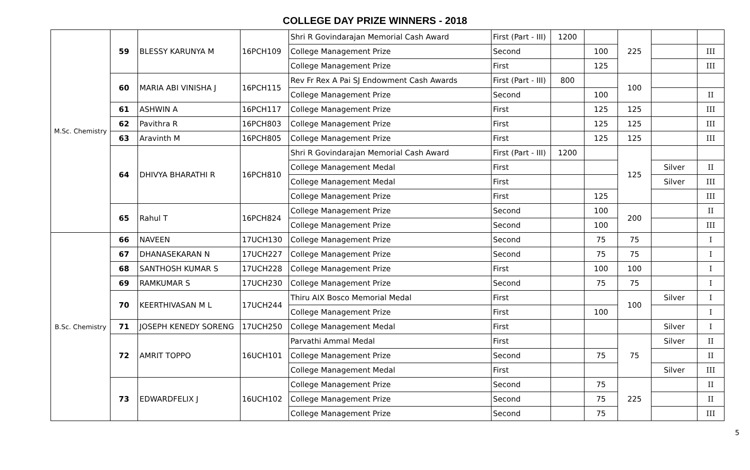COLLEGE DAY PRIZE WINNERS - 2018
| M.Sc. Chemistry | 59 | BLESSY KARUNYA M | 16PCH109 | Shri R Govindarajan Memorial Cash Award | First (Part - III) | 1200 | | 225 | | |
| | | | | College Management Prize | Second | | 100 | | | III |
| | | | | College Management Prize | First | | 125 | | | III |
| | 60 | MARIA ABI VINISHA J | 16PCH115 | Rev Fr Rex A Pai SJ Endowment Cash Awards | First (Part - III) | 800 | | 100 | | |
| | | | | College Management Prize | Second | | 100 | | | II |
| | 61 | ASHWIN A | 16PCH117 | College Management Prize | First | | 125 | 125 | | III |
| | 62 | Pavithra R | 16PCH803 | College Management Prize | First | | 125 | 125 | | III |
| | 63 | Aravinth M | 16PCH805 | College Management Prize | First | | 125 | 125 | | III |
| | 64 | DHIVYA BHARATHI R | 16PCH810 | Shri R Govindarajan Memorial Cash Award | First (Part - III) | 1200 | | 125 | | |
| | | | | College Management Medal | First | | | | Silver | II |
| | | | | College Management Medal | First | | | | Silver | III |
| | | | | College Management Prize | First | | 125 | | | III |
| | 65 | Rahul T | 16PCH824 | College Management Prize | Second | | 100 | 200 | | II |
| | | | | College Management Prize | Second | | 100 | | | III |
| B.Sc. Chemistry | 66 | NAVEEN | 17UCH130 | College Management Prize | Second | | 75 | 75 | | I |
| | 67 | DHANASEKARAN N | 17UCH227 | College Management Prize | Second | | 75 | 75 | | I |
| | 68 | SANTHOSH KUMAR S | 17UCH228 | College Management Prize | First | | 100 | 100 | | I |
| | 69 | RAMKUMAR S | 17UCH230 | College Management Prize | Second | | 75 | 75 | | I |
| | 70 | KEERTHIVASAN M L | 17UCH244 | Thiru AIX Bosco Memorial Medal | First | | | 100 | Silver | I |
| | | | | College Management Prize | First | | 100 | | | I |
| | 71 | JOSEPH KENEDY SORENG | 17UCH250 | College Management Medal | First | | | | Silver | I |
| | 72 | AMRIT TOPPO | 16UCH101 | Parvathi Ammal Medal | First | | | 75 | Silver | II |
| | | | | College Management Prize | Second | | 75 | | | II |
| | | | | College Management Medal | First | | | | Silver | III |
| | 73 | EDWARDFELIX J | 16UCH102 | College Management Prize | Second | | 75 | 225 | | II |
| | | | | College Management Prize | Second | | 75 | | | II |
| | | | | College Management Prize | Second | | 75 | | | III |
5